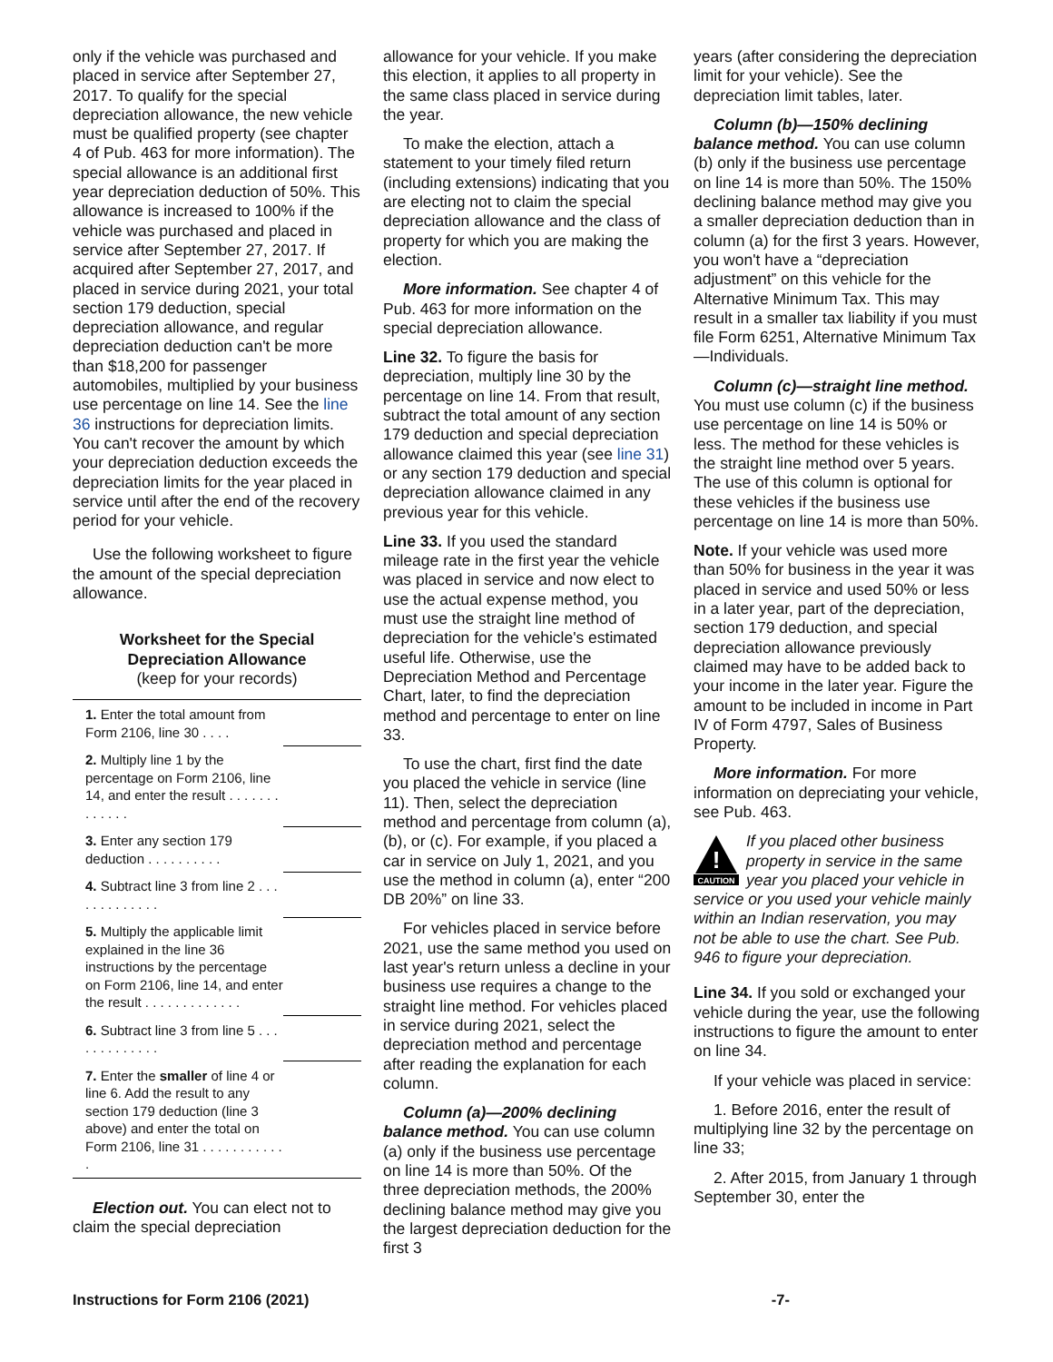only if the vehicle was purchased and placed in service after September 27, 2017. To qualify for the special depreciation allowance, the new vehicle must be qualified property (see chapter 4 of Pub. 463 for more information). The special allowance is an additional first year depreciation deduction of 50%. This allowance is increased to 100% if the vehicle was purchased and placed in service after September 27, 2017. If acquired after September 27, 2017, and placed in service during 2021, your total section 179 deduction, special depreciation allowance, and regular depreciation deduction can't be more than $18,200 for passenger automobiles, multiplied by your business use percentage on line 14. See the line 36 instructions for depreciation limits. You can't recover the amount by which your depreciation deduction exceeds the depreciation limits for the year placed in service until after the end of the recovery period for your vehicle.
Use the following worksheet to figure the amount of the special depreciation allowance.
Worksheet for the Special
Depreciation Allowance
(keep for your records)
| 1. Enter the total amount from Form 2106, line 30 . . . . | |
| 2. Multiply line 1 by the percentage on Form 2106, line 14, and enter the result . . . . . . . . . . . . . | |
| 3. Enter any section 179 deduction . . . . . . . . . . | |
| 4. Subtract line 3 from line 2 . . . . . . . . . . . . . | |
| 5. Multiply the applicable limit explained in the line 36 instructions by the percentage on Form 2106, line 14, and enter the result . . . . . . . . . . . . . | |
| 6. Subtract line 3 from line 5 . . . . . . . . . . . . . | |
| 7. Enter the smaller of line 4 or line 6. Add the result to any section 179 deduction (line 3 above) and enter the total on Form 2106, line 31 . . . . . . . . . . . . | |
Election out. You can elect not to claim the special depreciation
allowance for your vehicle. If you make this election, it applies to all property in the same class placed in service during the year.
To make the election, attach a statement to your timely filed return (including extensions) indicating that you are electing not to claim the special depreciation allowance and the class of property for which you are making the election.
More information. See chapter 4 of Pub. 463 for more information on the special depreciation allowance.
Line 32. To figure the basis for depreciation, multiply line 30 by the percentage on line 14. From that result, subtract the total amount of any section 179 deduction and special depreciation allowance claimed this year (see line 31) or any section 179 deduction and special depreciation allowance claimed in any previous year for this vehicle.
Line 33. If you used the standard mileage rate in the first year the vehicle was placed in service and now elect to use the actual expense method, you must use the straight line method of depreciation for the vehicle's estimated useful life. Otherwise, use the Depreciation Method and Percentage Chart, later, to find the depreciation method and percentage to enter on line 33.
To use the chart, first find the date you placed the vehicle in service (line 11). Then, select the depreciation method and percentage from column (a), (b), or (c). For example, if you placed a car in service on July 1, 2021, and you use the method in column (a), enter “200 DB 20%” on line 33.
For vehicles placed in service before 2021, use the same method you used on last year's return unless a decline in your business use requires a change to the straight line method. For vehicles placed in service during 2021, select the depreciation method and percentage after reading the explanation for each column.
Column (a)—200% declining balance method. You can use column (a) only if the business use percentage on line 14 is more than 50%. Of the three depreciation methods, the 200% declining balance method may give you the largest depreciation deduction for the first 3
years (after considering the depreciation limit for your vehicle). See the depreciation limit tables, later.
Column (b)—150% declining balance method. You can use column (b) only if the business use percentage on line 14 is more than 50%. The 150% declining balance method may give you a smaller depreciation deduction than in column (a) for the first 3 years. However, you won't have a “depreciation adjustment” on this vehicle for the Alternative Minimum Tax. This may result in a smaller tax liability if you must file Form 6251, Alternative Minimum Tax—Individuals.
Column (c)—straight line method. You must use column (c) if the business use percentage on line 14 is 50% or less. The method for these vehicles is the straight line method over 5 years. The use of this column is optional for these vehicles if the business use percentage on line 14 is more than 50%.
Note. If your vehicle was used more than 50% for business in the year it was placed in service and used 50% or less in a later year, part of the depreciation, section 179 deduction, and special depreciation allowance previously claimed may have to be added back to your income in the later year. Figure the amount to be included in income in Part IV of Form 4797, Sales of Business Property.
More information. For more information on depreciating your vehicle, see Pub. 463.
!
CAUTION
If you placed other business property in service in the same year you placed your vehicle in service or you used your vehicle mainly within an Indian reservation, you may not be able to use the chart. See Pub. 946 to figure your depreciation.
Line 34. If you sold or exchanged your vehicle during the year, use the following instructions to figure the amount to enter on line 34.
If your vehicle was placed in service:
1. Before 2016, enter the result of multiplying line 32 by the percentage on line 33;
2. After 2015, from January 1 through September 30, enter the
Instructions for Form 2106 (2021) -7-